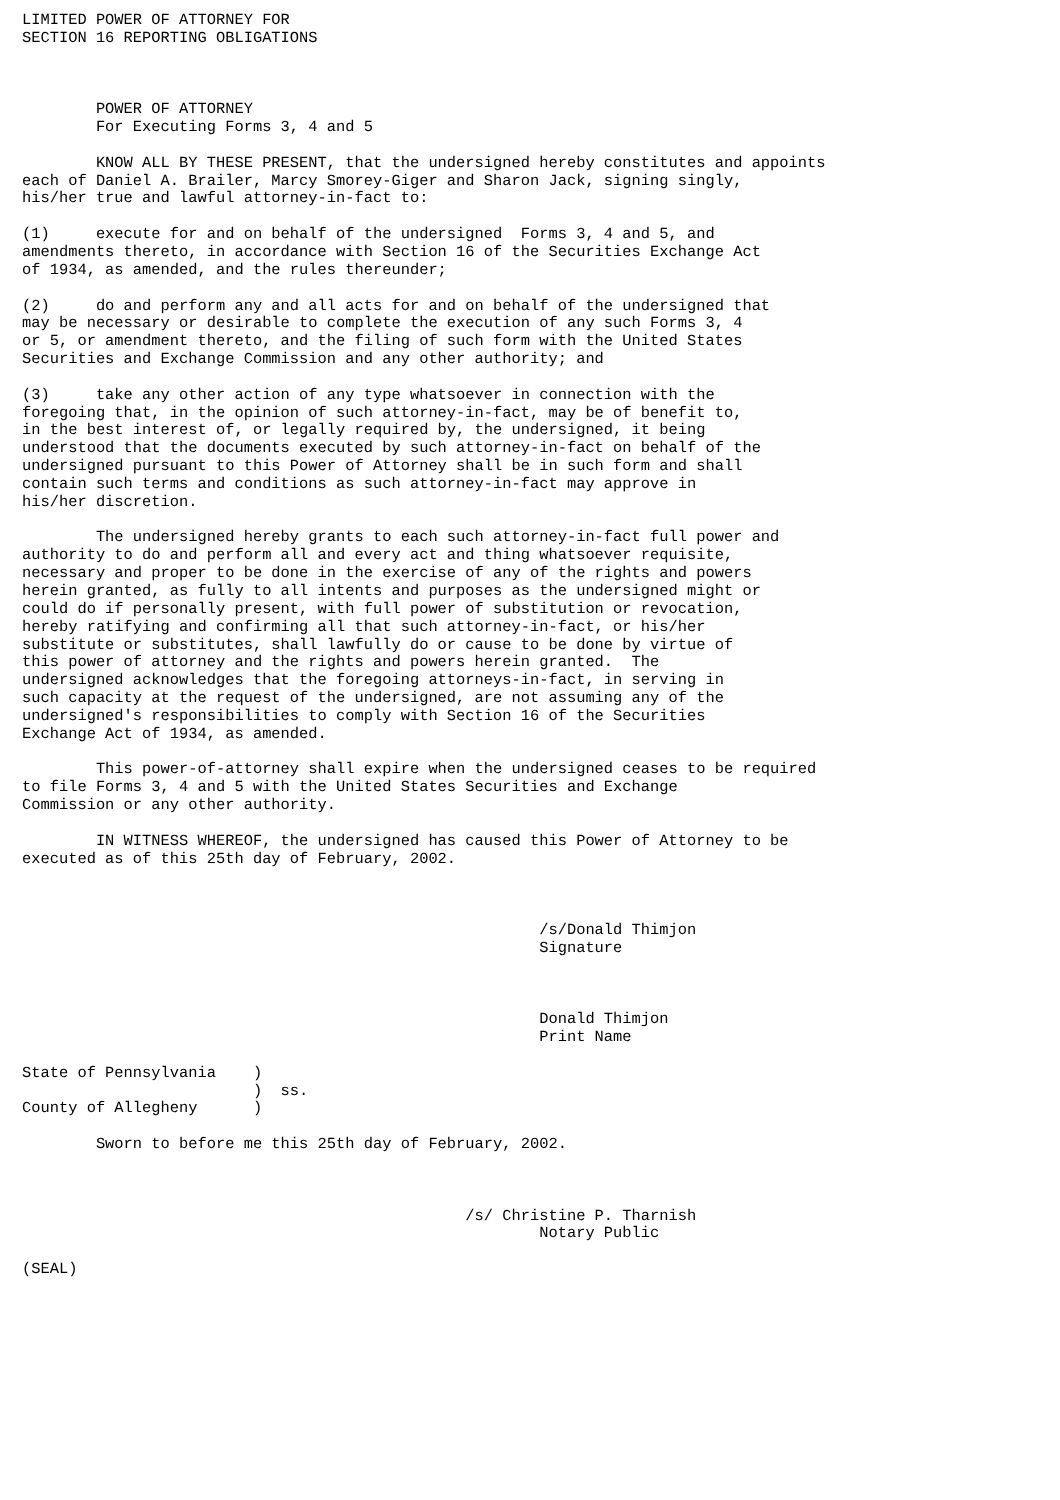LIMITED POWER OF ATTORNEY FOR
SECTION 16 REPORTING OBLIGATIONS



        POWER OF ATTORNEY
        For Executing Forms 3, 4 and 5

        KNOW ALL BY THESE PRESENT, that the undersigned hereby constitutes and appoints
each of Daniel A. Brailer, Marcy Smorey-Giger and Sharon Jack, signing singly,
his/her true and lawful attorney-in-fact to:

(1)     execute for and on behalf of the undersigned  Forms 3, 4 and 5, and
amendments thereto, in accordance with Section 16 of the Securities Exchange Act
of 1934, as amended, and the rules thereunder;

(2)     do and perform any and all acts for and on behalf of the undersigned that
may be necessary or desirable to complete the execution of any such Forms 3, 4
or 5, or amendment thereto, and the filing of such form with the United States
Securities and Exchange Commission and any other authority; and

(3)     take any other action of any type whatsoever in connection with the
foregoing that, in the opinion of such attorney-in-fact, may be of benefit to,
in the best interest of, or legally required by, the undersigned, it being
understood that the documents executed by such attorney-in-fact on behalf of the
undersigned pursuant to this Power of Attorney shall be in such form and shall
contain such terms and conditions as such attorney-in-fact may approve in
his/her discretion.

        The undersigned hereby grants to each such attorney-in-fact full power and
authority to do and perform all and every act and thing whatsoever requisite,
necessary and proper to be done in the exercise of any of the rights and powers
herein granted, as fully to all intents and purposes as the undersigned might or
could do if personally present, with full power of substitution or revocation,
hereby ratifying and confirming all that such attorney-in-fact, or his/her
substitute or substitutes, shall lawfully do or cause to be done by virtue of
this power of attorney and the rights and powers herein granted.  The
undersigned acknowledges that the foregoing attorneys-in-fact, in serving in
such capacity at the request of the undersigned, are not assuming any of the
undersigned's responsibilities to comply with Section 16 of the Securities
Exchange Act of 1934, as amended.

        This power-of-attorney shall expire when the undersigned ceases to be required
to file Forms 3, 4 and 5 with the United States Securities and Exchange
Commission or any other authority.

        IN WITNESS WHEREOF, the undersigned has caused this Power of Attorney to be
executed as of this 25th day of February, 2002.



                                                        /s/Donald Thimjon
                                                        Signature



                                                        Donald Thimjon
                                                        Print Name

State of Pennsylvania    )
                         )  ss.
County of Allegheny      )

        Sworn to before me this 25th day of February, 2002.



                                                /s/ Christine P. Tharnish
                                                        Notary Public

(SEAL)